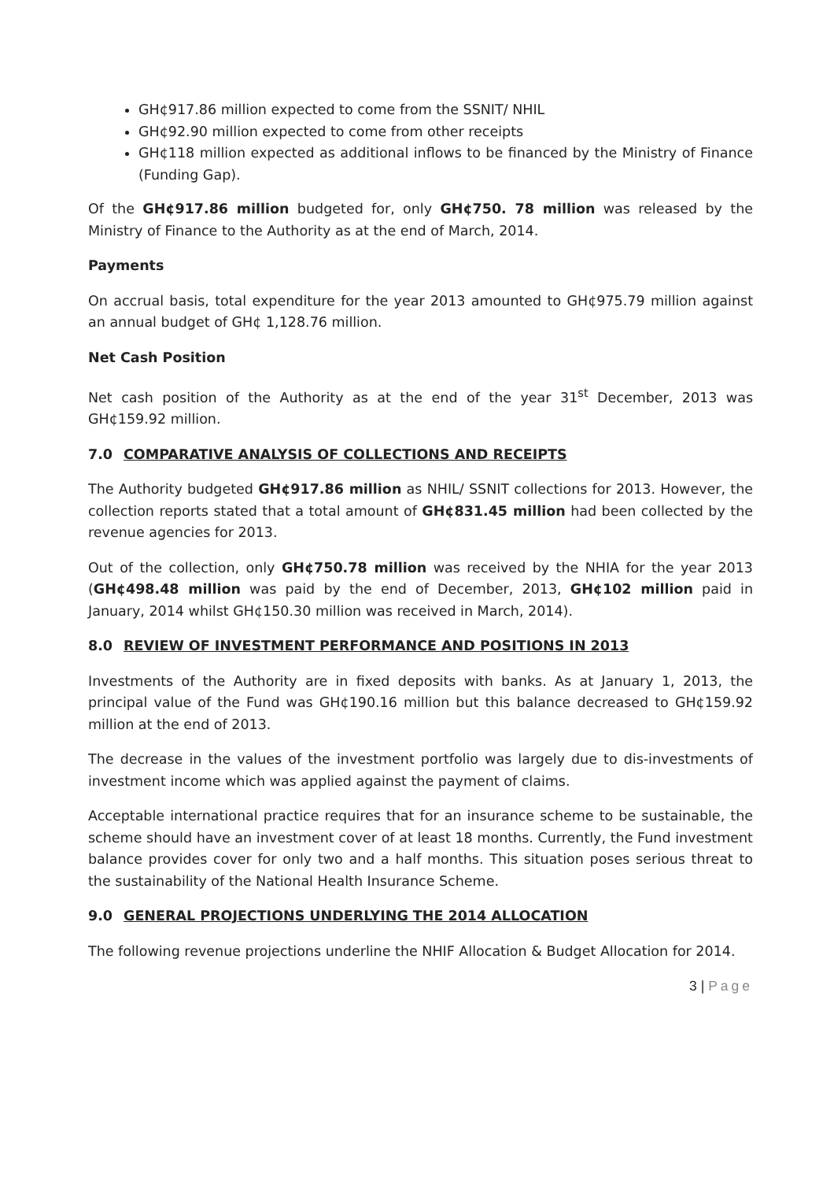GH¢917.86 million expected to come from the SSNIT/ NHIL
GH¢92.90 million expected to come from other receipts
GH¢118 million expected as additional inflows to be financed by the Ministry of Finance (Funding Gap).
Of the GH¢917.86 million budgeted for, only GH¢750. 78 million was released by the Ministry of Finance to the Authority as at the end of March, 2014.
Payments
On accrual basis, total expenditure for the year 2013 amounted to GH¢975.79 million against an annual budget of GH¢ 1,128.76 million.
Net Cash Position
Net cash position of the Authority as at the end of the year 31<sup>st</sup> December, 2013 was GH¢159.92 million.
7.0 COMPARATIVE ANALYSIS OF COLLECTIONS AND RECEIPTS
The Authority budgeted GH¢917.86 million as NHIL/ SSNIT collections for 2013. However, the collection reports stated that a total amount of GH¢831.45 million had been collected by the revenue agencies for 2013.
Out of the collection, only GH¢750.78 million was received by the NHIA for the year 2013 (GH¢498.48 million was paid by the end of December, 2013, GH¢102 million paid in January, 2014 whilst GH¢150.30 million was received in March, 2014).
8.0 REVIEW OF INVESTMENT PERFORMANCE AND POSITIONS IN 2013
Investments of the Authority are in fixed deposits with banks. As at January 1, 2013, the principal value of the Fund was GH¢190.16 million but this balance decreased to GH¢159.92 million at the end of 2013.
The decrease in the values of the investment portfolio was largely due to dis-investments of investment income which was applied against the payment of claims.
Acceptable international practice requires that for an insurance scheme to be sustainable, the scheme should have an investment cover of at least 18 months. Currently, the Fund investment balance provides cover for only two and a half months. This situation poses serious threat to the sustainability of the National Health Insurance Scheme.
9.0 GENERAL PROJECTIONS UNDERLYING THE 2014 ALLOCATION
The following revenue projections underline the NHIF Allocation & Budget Allocation for 2014.
3 | Page